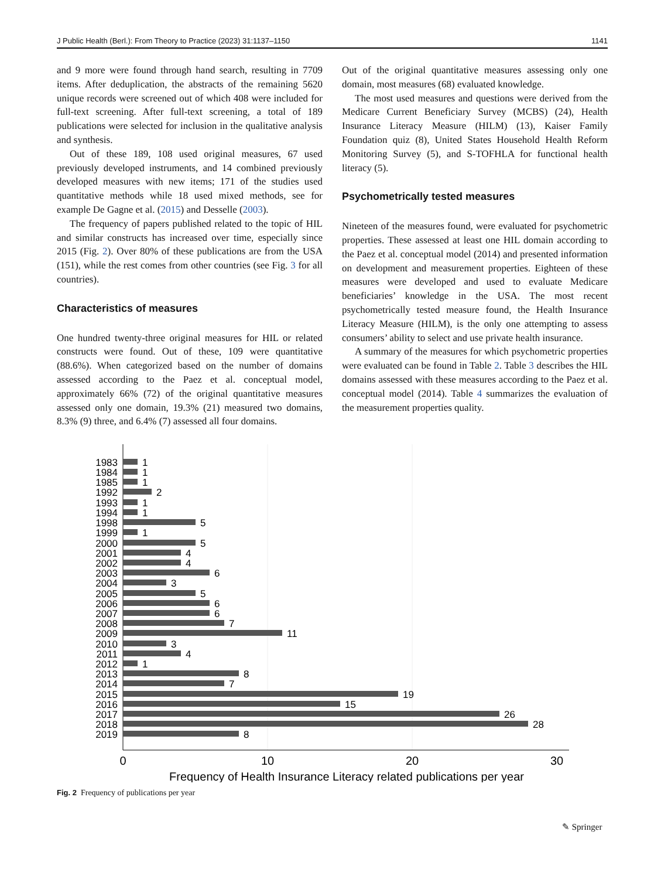J Public Health (Berl.): From Theory to Practice (2023) 31:1137–1150 1141
and 9 more were found through hand search, resulting in 7709 items. After deduplication, the abstracts of the remaining 5620 unique records were screened out of which 408 were included for full-text screening. After full-text screening, a total of 189 publications were selected for inclusion in the qualitative analysis and synthesis.
Out of these 189, 108 used original measures, 67 used previously developed instruments, and 14 combined previously developed measures with new items; 171 of the studies used quantitative methods while 18 used mixed methods, see for example De Gagne et al. (2015) and Desselle (2003).
The frequency of papers published related to the topic of HIL and similar constructs has increased over time, especially since 2015 (Fig. 2). Over 80% of these publications are from the USA (151), while the rest comes from other countries (see Fig. 3 for all countries).
Characteristics of measures
One hundred twenty-three original measures for HIL or related constructs were found. Out of these, 109 were quantitative (88.6%). When categorized based on the number of domains assessed according to the Paez et al. conceptual model, approximately 66% (72) of the original quantitative measures assessed only one domain, 19.3% (21) measured two domains, 8.3% (9) three, and 6.4% (7) assessed all four domains.
Out of the original quantitative measures assessing only one domain, most measures (68) evaluated knowledge.
The most used measures and questions were derived from the Medicare Current Beneficiary Survey (MCBS) (24), Health Insurance Literacy Measure (HILM) (13), Kaiser Family Foundation quiz (8), United States Household Health Reform Monitoring Survey (5), and S-TOFHLA for functional health literacy (5).
Psychometrically tested measures
Nineteen of the measures found, were evaluated for psychometric properties. These assessed at least one HIL domain according to the Paez et al. conceptual model (2014) and presented information on development and measurement properties. Eighteen of these measures were developed and used to evaluate Medicare beneficiaries’ knowledge in the USA. The most recent psychometrically tested measure found, the Health Insurance Literacy Measure (HILM), is the only one attempting to assess consumers’ ability to select and use private health insurance.
A summary of the measures for which psychometric properties were evaluated can be found in Table 2. Table 3 describes the HIL domains assessed with these measures according to the Paez et al. conceptual model (2014). Table 4 summarizes the evaluation of the measurement properties quality.
1983
1984
1985
1992
1993
1994
1998
1999
2000
2001
2002
2003
2004
2005
2006
2007
2008
2009
2010
2011
2012
2013
2014
2015
2016
2017
2018
2019
1
1
1
2
1
1
5
1
5
4
4
6
3
5
6
6
7
11
3
4
1
8
7
19
15
26
28
8
0
10
20
30
Frequency of Health Insurance Literacy related publications per year
Fig. 2 Frequency of publications per year
✎ Springer